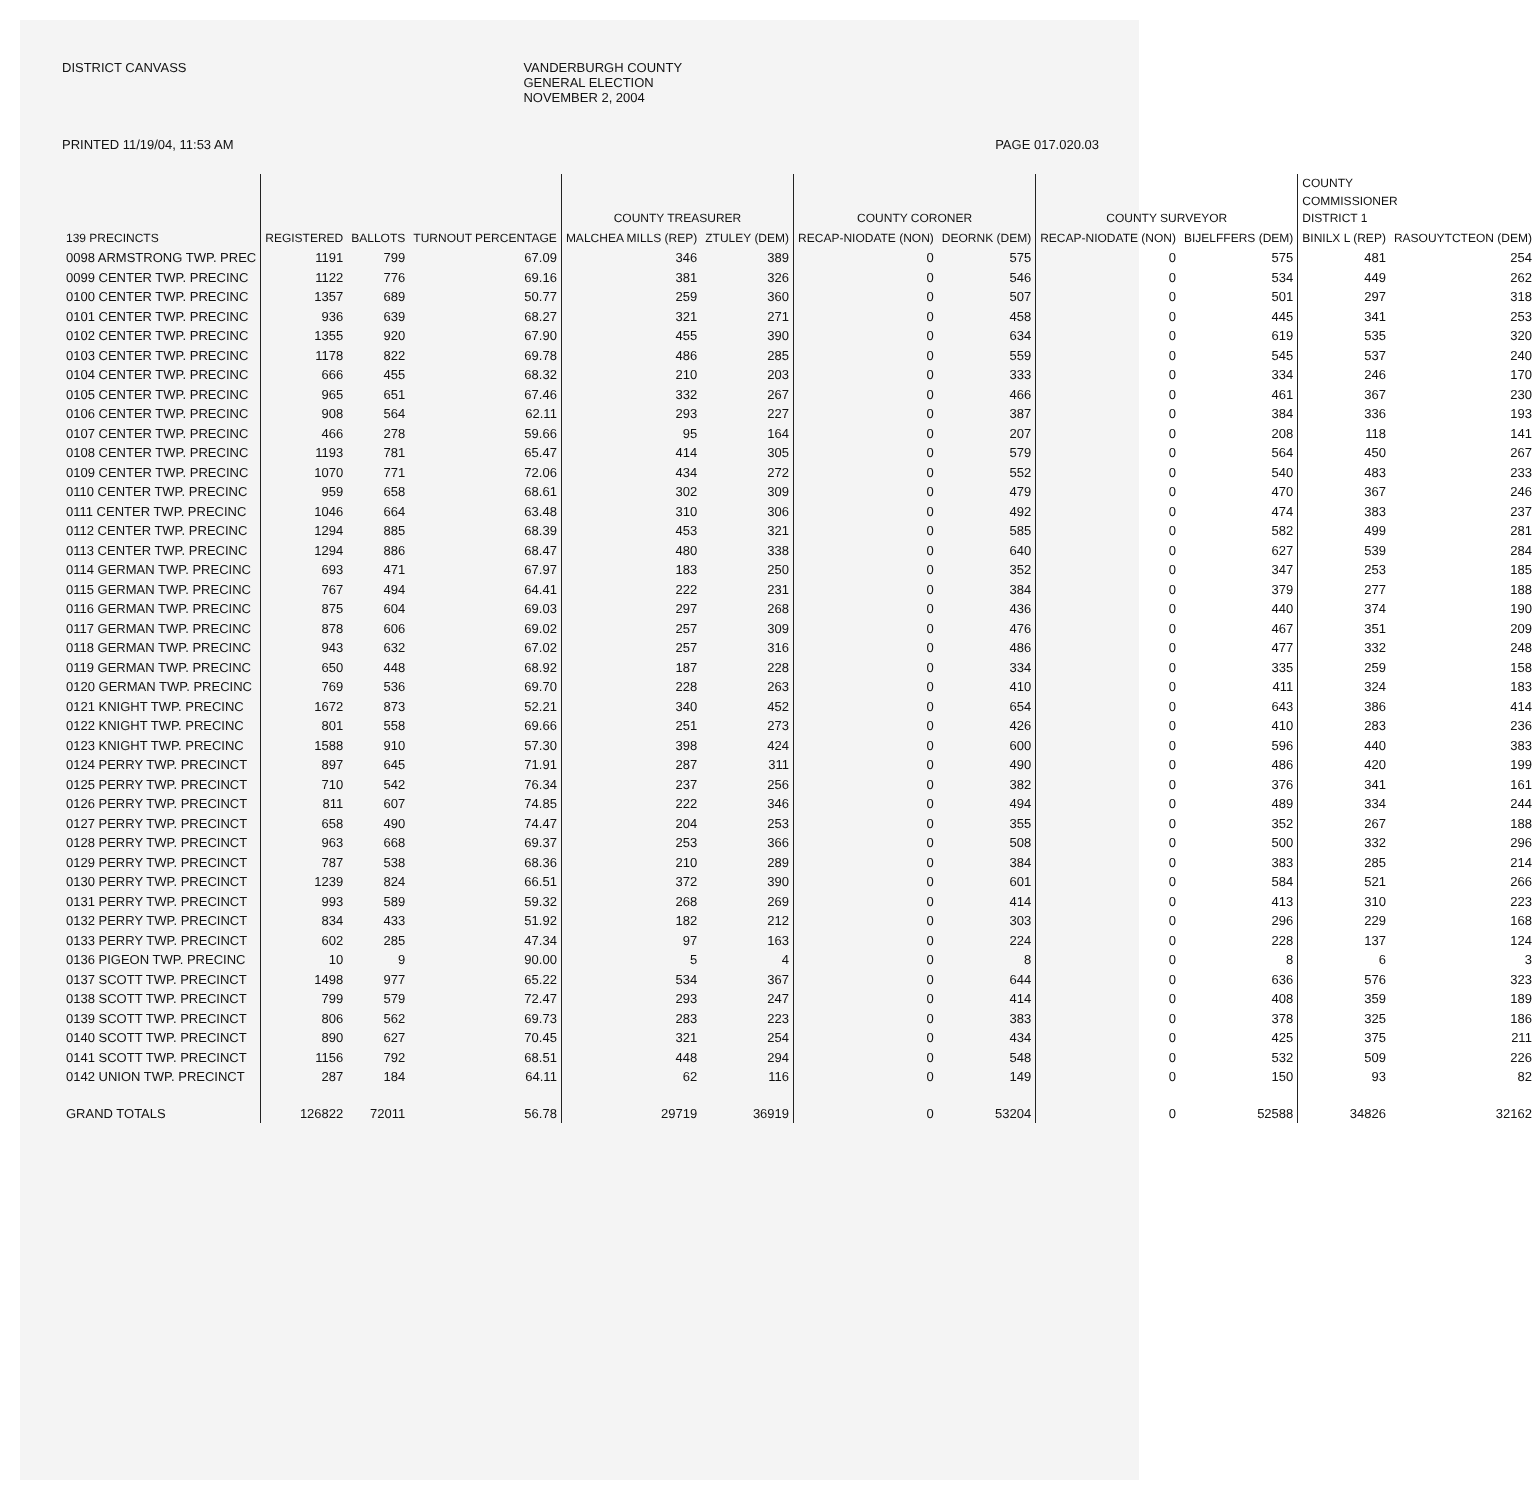DISTRICT CANVASS VANDERBURGH COUNTY
GENERAL ELECTION
NOVEMBER 2, 2004
PRINTED 11/19/04, 11:53 AM PAGE 017.020.03
| | | | | COUNTY TREASURER | | COUNTY CORONER | | COUNTY SURVEYOR | | COUNTY COMMISSIONER DISTRICT 1 | |
| --- | --- | --- | --- | --- | --- | --- | --- | --- | --- | --- | --- |
| 139 PRECINCTS | REGISTERED | BALLOTS | TURNOUT PERCENTAGE | MALCHEA MILLS (REP) | ZTULEY (DEM) | RECAP-NIODATE (NON) | DEORNK (DEM) | RECAP-NIODATE (NON) | BIJELFFERS (DEM) | BINILX L (REP) | RASOUYTCTEON (DEM) |
| 0098 ARMSTRONG TWP. PREC | 1191 | 799 | 67.09 | 346 | 389 | 0 | 575 | 0 | 575 | 481 | 254 |
| 0099 CENTER TWP. PRECINC | 1122 | 776 | 69.16 | 381 | 326 | 0 | 546 | 0 | 534 | 449 | 262 |
| 0100 CENTER TWP. PRECINC | 1357 | 689 | 50.77 | 259 | 360 | 0 | 507 | 0 | 501 | 297 | 318 |
| 0101 CENTER TWP. PRECINC | 936 | 639 | 68.27 | 321 | 271 | 0 | 458 | 0 | 445 | 341 | 253 |
| 0102 CENTER TWP. PRECINC | 1355 | 920 | 67.90 | 455 | 390 | 0 | 634 | 0 | 619 | 535 | 320 |
| 0103 CENTER TWP. PRECINC | 1178 | 822 | 69.78 | 486 | 285 | 0 | 559 | 0 | 545 | 537 | 240 |
| 0104 CENTER TWP. PRECINC | 666 | 455 | 68.32 | 210 | 203 | 0 | 333 | 0 | 334 | 246 | 170 |
| 0105 CENTER TWP. PRECINC | 965 | 651 | 67.46 | 332 | 267 | 0 | 466 | 0 | 461 | 367 | 230 |
| 0106 CENTER TWP. PRECINC | 908 | 564 | 62.11 | 293 | 227 | 0 | 387 | 0 | 384 | 336 | 193 |
| 0107 CENTER TWP. PRECINC | 466 | 278 | 59.66 | 95 | 164 | 0 | 207 | 0 | 208 | 118 | 141 |
| 0108 CENTER TWP. PRECINC | 1193 | 781 | 65.47 | 414 | 305 | 0 | 579 | 0 | 564 | 450 | 267 |
| 0109 CENTER TWP. PRECINC | 1070 | 771 | 72.06 | 434 | 272 | 0 | 552 | 0 | 540 | 483 | 233 |
| 0110 CENTER TWP. PRECINC | 959 | 658 | 68.61 | 302 | 309 | 0 | 479 | 0 | 470 | 367 | 246 |
| 0111 CENTER TWP. PRECINC | 1046 | 664 | 63.48 | 310 | 306 | 0 | 492 | 0 | 474 | 383 | 237 |
| 0112 CENTER TWP. PRECINC | 1294 | 885 | 68.39 | 453 | 321 | 0 | 585 | 0 | 582 | 499 | 281 |
| 0113 CENTER TWP. PRECINC | 1294 | 886 | 68.47 | 480 | 338 | 0 | 640 | 0 | 627 | 539 | 284 |
| 0114 GERMAN TWP. PRECINC | 693 | 471 | 67.97 | 183 | 250 | 0 | 352 | 0 | 347 | 253 | 185 |
| 0115 GERMAN TWP. PRECINC | 767 | 494 | 64.41 | 222 | 231 | 0 | 384 | 0 | 379 | 277 | 188 |
| 0116 GERMAN TWP. PRECINC | 875 | 604 | 69.03 | 297 | 268 | 0 | 436 | 0 | 440 | 374 | 190 |
| 0117 GERMAN TWP. PRECINC | 878 | 606 | 69.02 | 257 | 309 | 0 | 476 | 0 | 467 | 351 | 209 |
| 0118 GERMAN TWP. PRECINC | 943 | 632 | 67.02 | 257 | 316 | 0 | 486 | 0 | 477 | 332 | 248 |
| 0119 GERMAN TWP. PRECINC | 650 | 448 | 68.92 | 187 | 228 | 0 | 334 | 0 | 335 | 259 | 158 |
| 0120 GERMAN TWP. PRECINC | 769 | 536 | 69.70 | 228 | 263 | 0 | 410 | 0 | 411 | 324 | 183 |
| 0121 KNIGHT TWP. PRECINC | 1672 | 873 | 52.21 | 340 | 452 | 0 | 654 | 0 | 643 | 386 | 414 |
| 0122 KNIGHT TWP. PRECINC | 801 | 558 | 69.66 | 251 | 273 | 0 | 426 | 0 | 410 | 283 | 236 |
| 0123 KNIGHT TWP. PRECINC | 1588 | 910 | 57.30 | 398 | 424 | 0 | 600 | 0 | 596 | 440 | 383 |
| 0124 PERRY TWP. PRECINCT | 897 | 645 | 71.91 | 287 | 311 | 0 | 490 | 0 | 486 | 420 | 199 |
| 0125 PERRY TWP. PRECINCT | 710 | 542 | 76.34 | 237 | 256 | 0 | 382 | 0 | 376 | 341 | 161 |
| 0126 PERRY TWP. PRECINCT | 811 | 607 | 74.85 | 222 | 346 | 0 | 494 | 0 | 489 | 334 | 244 |
| 0127 PERRY TWP. PRECINCT | 658 | 490 | 74.47 | 204 | 253 | 0 | 355 | 0 | 352 | 267 | 188 |
| 0128 PERRY TWP. PRECINCT | 963 | 668 | 69.37 | 253 | 366 | 0 | 508 | 0 | 500 | 332 | 296 |
| 0129 PERRY TWP. PRECINCT | 787 | 538 | 68.36 | 210 | 289 | 0 | 384 | 0 | 383 | 285 | 214 |
| 0130 PERRY TWP. PRECINCT | 1239 | 824 | 66.51 | 372 | 390 | 0 | 601 | 0 | 584 | 521 | 266 |
| 0131 PERRY TWP. PRECINCT | 993 | 589 | 59.32 | 268 | 269 | 0 | 414 | 0 | 413 | 310 | 223 |
| 0132 PERRY TWP. PRECINCT | 834 | 433 | 51.92 | 182 | 212 | 0 | 303 | 0 | 296 | 229 | 168 |
| 0133 PERRY TWP. PRECINCT | 602 | 285 | 47.34 | 97 | 163 | 0 | 224 | 0 | 228 | 137 | 124 |
| 0136 PIGEON TWP. PRECINC | 10 | 9 | 90.00 | 5 | 4 | 0 | 8 | 0 | 8 | 6 | 3 |
| 0137 SCOTT TWP. PRECINCT | 1498 | 977 | 65.22 | 534 | 367 | 0 | 644 | 0 | 636 | 576 | 323 |
| 0138 SCOTT TWP. PRECINCT | 799 | 579 | 72.47 | 293 | 247 | 0 | 414 | 0 | 408 | 359 | 189 |
| 0139 SCOTT TWP. PRECINCT | 806 | 562 | 69.73 | 283 | 223 | 0 | 383 | 0 | 378 | 325 | 186 |
| 0140 SCOTT TWP. PRECINCT | 890 | 627 | 70.45 | 321 | 254 | 0 | 434 | 0 | 425 | 375 | 211 |
| 0141 SCOTT TWP. PRECINCT | 1156 | 792 | 68.51 | 448 | 294 | 0 | 548 | 0 | 532 | 509 | 226 |
| 0142 UNION TWP. PRECINCT | 287 | 184 | 64.11 | 62 | 116 | 0 | 149 | 0 | 150 | 93 | 82 |
| GRAND TOTALS | 126822 | 72011 | 56.78 | 29719 | 36919 | 0 | 53204 | 0 | 52588 | 34826 | 32162 |